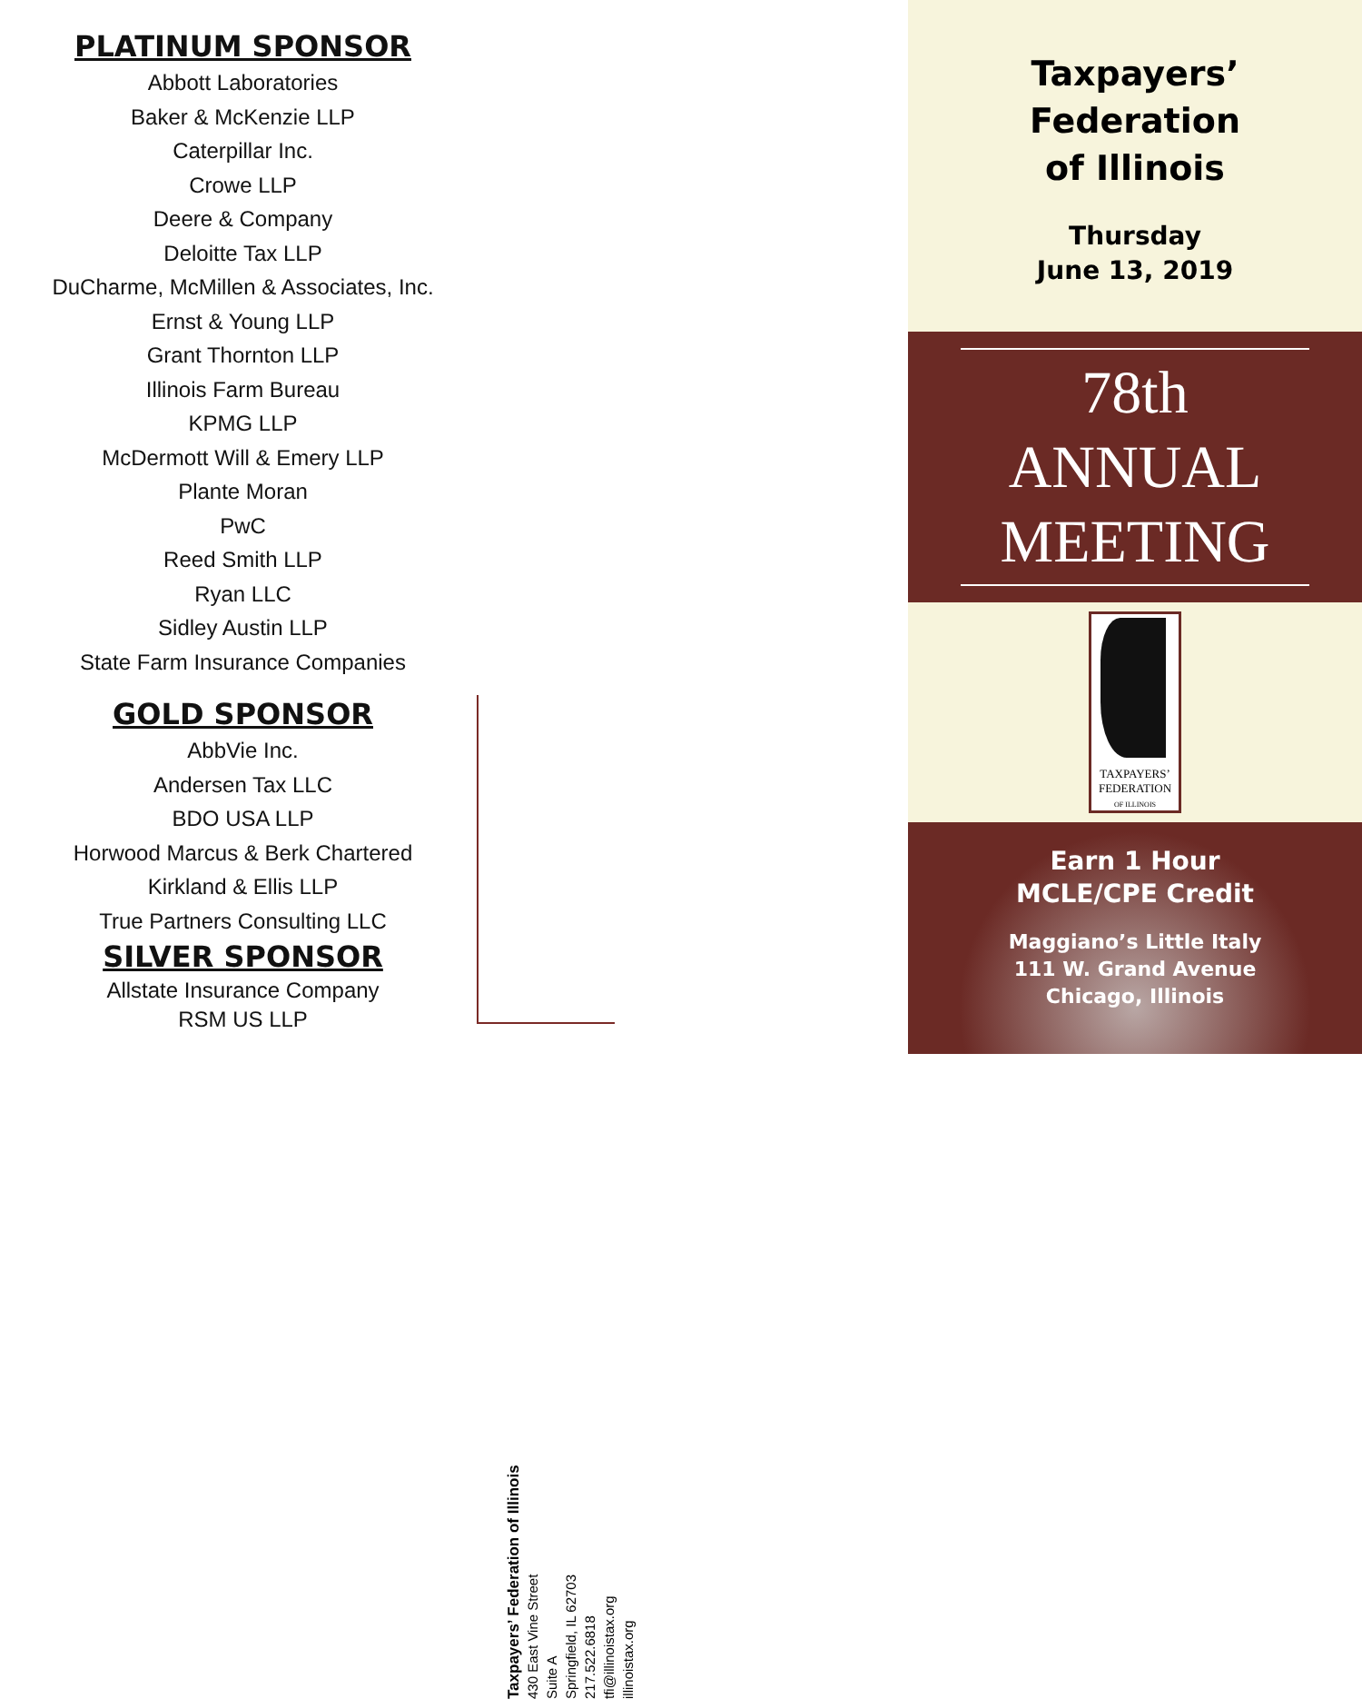PLATINUM SPONSOR
Abbott Laboratories
Baker & McKenzie LLP
Caterpillar Inc.
Crowe LLP
Deere & Company
Deloitte Tax LLP
DuCharme, McMillen & Associates, Inc.
Ernst & Young LLP
Grant Thornton LLP
Illinois Farm Bureau
KPMG LLP
McDermott Will & Emery LLP
Plante Moran
PwC
Reed Smith LLP
Ryan LLC
Sidley Austin LLP
State Farm Insurance Companies
GOLD SPONSOR
AbbVie Inc.
Andersen Tax LLC
BDO USA LLP
Horwood Marcus & Berk Chartered
Kirkland & Ellis LLP
True Partners Consulting LLC
SILVER SPONSOR
Allstate Insurance Company
RSM US LLP
Taxpayers’ Federation of Illinois
430 East Vine Street
Suite A
Springfield, IL 62703
217.522.6818
tfi@illinoistax.org
illinoistax.org
Taxpayers’
Federation
of Illinois
Thursday
June 13, 2019
78th ANNUAL MEETING
TAXPAYERS’
FEDERATION
OF ILLINOIS
Earn 1 Hour
MCLE/CPE Credit
Maggiano’s Little Italy
111 W. Grand Avenue
Chicago, Illinois